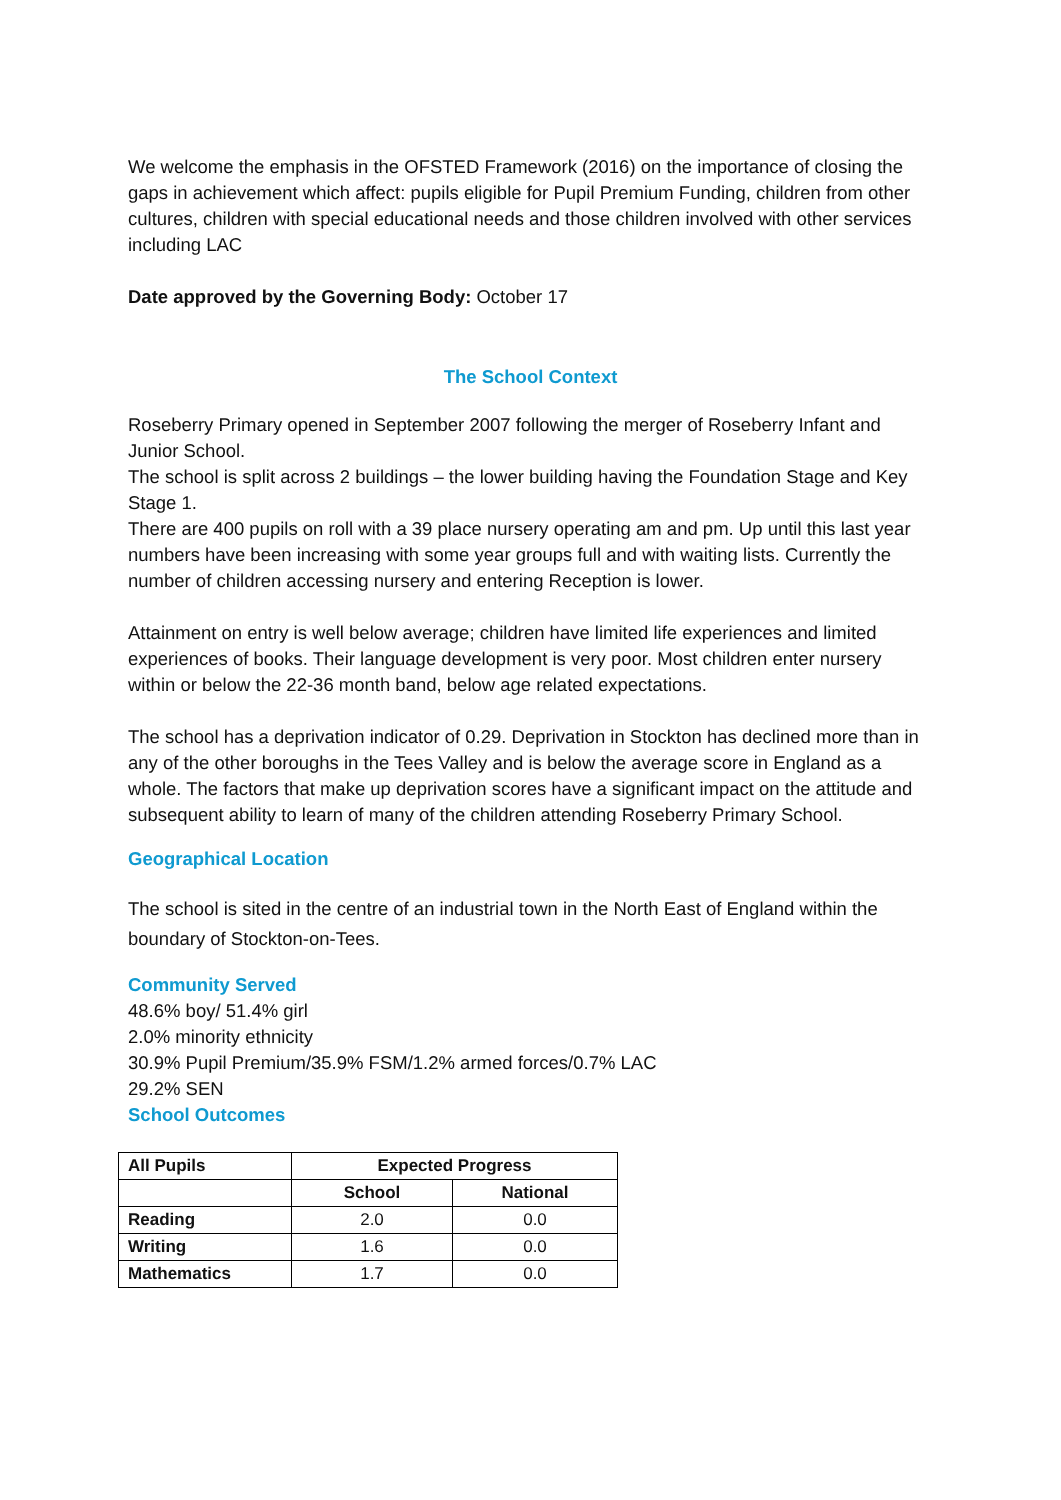We welcome the emphasis in the OFSTED Framework (2016) on the importance of closing the gaps in achievement which affect: pupils eligible for Pupil Premium Funding, children from other cultures, children with special educational needs and those children involved with other services including LAC
Date approved by the Governing Body: October 17
The School Context
Roseberry Primary opened in September 2007 following the merger of Roseberry Infant and Junior School.
The school is split across 2 buildings – the lower building having the Foundation Stage and Key Stage 1.
There are 400 pupils on roll with a 39 place nursery operating am and pm. Up until this last year numbers have been increasing with some year groups full and with waiting lists. Currently the number of children accessing nursery and entering Reception is lower.
Attainment on entry is well below average; children have limited life experiences and limited experiences of books. Their language development is very poor. Most children enter nursery within or below the 22-36 month band, below age related expectations.
The school has a deprivation indicator of 0.29. Deprivation in Stockton has declined more than in any of the other boroughs in the Tees Valley and is below the average score in England as a whole. The factors that make up deprivation scores have a significant impact on the attitude and subsequent ability to learn of many of the children attending Roseberry Primary School.
Geographical Location
The school is sited in the centre of an industrial town in the North East of England within the boundary of Stockton-on-Tees.
Community Served
48.6% boy/ 51.4% girl
2.0% minority ethnicity
30.9% Pupil Premium/35.9% FSM/1.2% armed forces/0.7% LAC
29.2% SEN
School Outcomes
| All Pupils | Expected Progress | |
| --- | --- | --- |
| | School | National |
| Reading | 2.0 | 0.0 |
| Writing | 1.6 | 0.0 |
| Mathematics | 1.7 | 0.0 |